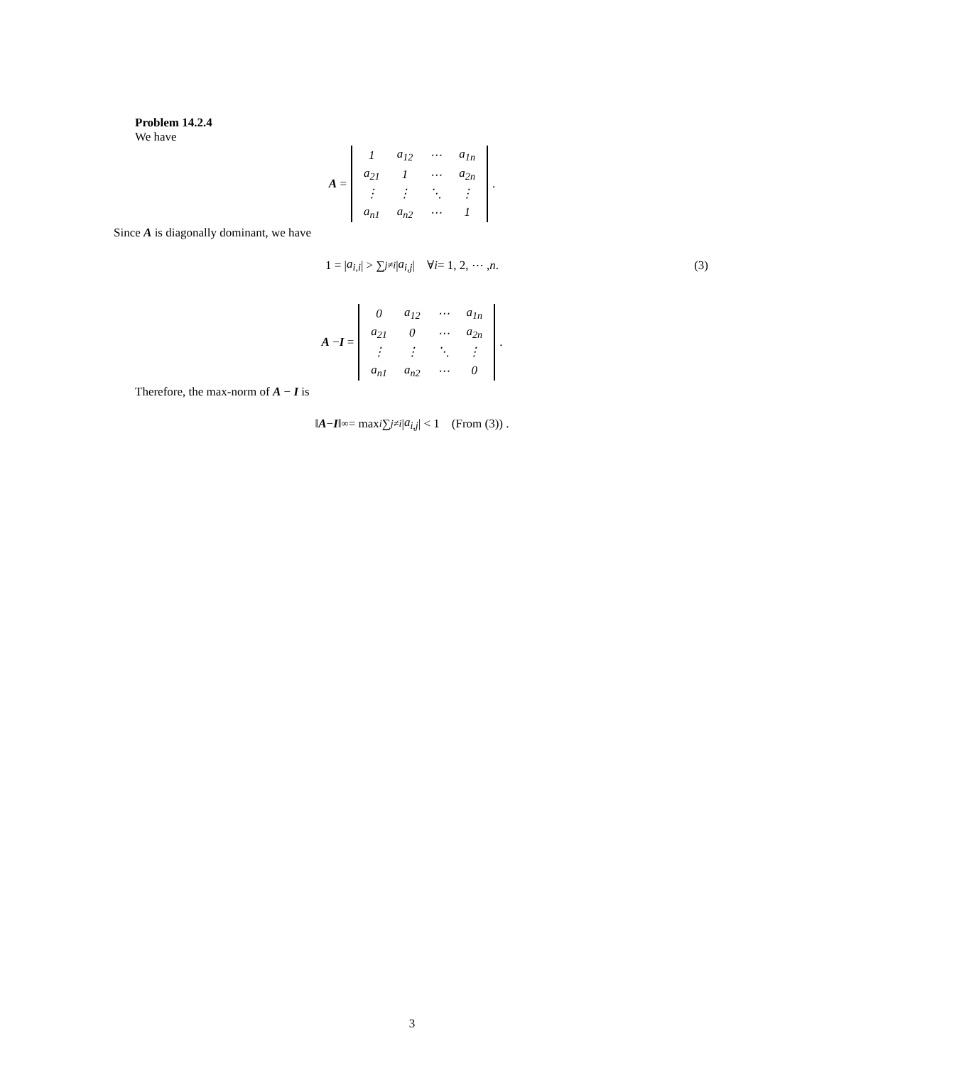Problem 14.2.4
We have
A =
| 1 | a<sub>12</sub> | ⋯ | a<sub>1n</sub> |
| a<sub>21</sub> | 1 | ⋯ | a<sub>2n</sub> |
| ⋮ | ⋮ | ⋱ | ⋮ |
| a<sub>n1</sub> | a<sub>n2</sub> | ⋯ | 1 |
.
Since A is diagonally dominant, we have
1 = | a<sub>i,i</sub> | > ∑<sub>j≠i</sub> | a<sub>i,j</sub> | ∀ i = 1, 2, ⋯ , n. (3)
A − I =
| 0 | a<sub>12</sub> | ⋯ | a<sub>1n</sub> |
| a<sub>21</sub> | 0 | ⋯ | a<sub>2n</sub> |
| ⋮ | ⋮ | ⋱ | ⋮ |
| a<sub>n1</sub> | a<sub>n2</sub> | ⋯ | 0 |
.
Therefore, the max-norm of A − I is
‖ A − I ‖<sub>∞</sub> = max<sub>i</sub> ∑<sub>j≠i</sub> | a<sub>i,j</sub> | < 1 (From (3)) .
3